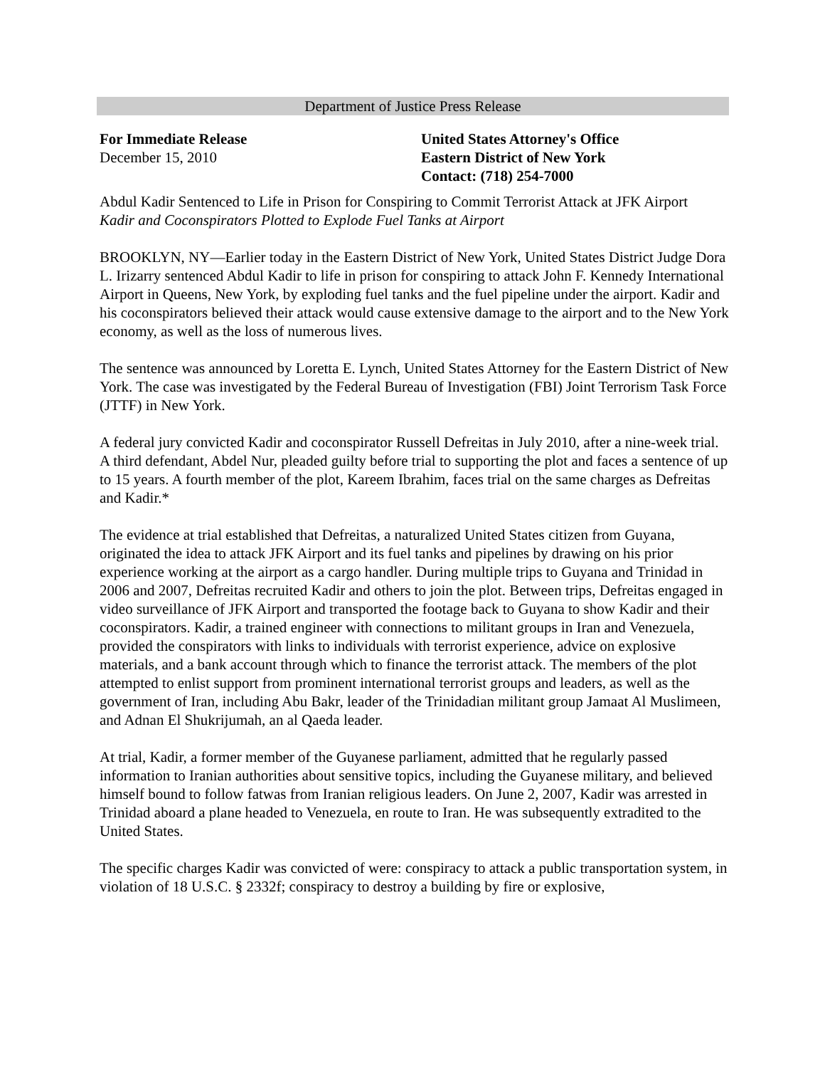Department of Justice Press Release
For Immediate Release
December 15, 2010
United States Attorney's Office
Eastern District of New York
Contact: (718) 254-7000
Abdul Kadir Sentenced to Life in Prison for Conspiring to Commit Terrorist Attack at JFK Airport
Kadir and Coconspirators Plotted to Explode Fuel Tanks at Airport
BROOKLYN, NY—Earlier today in the Eastern District of New York, United States District Judge Dora L. Irizarry sentenced Abdul Kadir to life in prison for conspiring to attack John F. Kennedy International Airport in Queens, New York, by exploding fuel tanks and the fuel pipeline under the airport. Kadir and his coconspirators believed their attack would cause extensive damage to the airport and to the New York economy, as well as the loss of numerous lives.
The sentence was announced by Loretta E. Lynch, United States Attorney for the Eastern District of New York. The case was investigated by the Federal Bureau of Investigation (FBI) Joint Terrorism Task Force (JTTF) in New York.
A federal jury convicted Kadir and coconspirator Russell Defreitas in July 2010, after a nine-week trial. A third defendant, Abdel Nur, pleaded guilty before trial to supporting the plot and faces a sentence of up to 15 years. A fourth member of the plot, Kareem Ibrahim, faces trial on the same charges as Defreitas and Kadir.*
The evidence at trial established that Defreitas, a naturalized United States citizen from Guyana, originated the idea to attack JFK Airport and its fuel tanks and pipelines by drawing on his prior experience working at the airport as a cargo handler. During multiple trips to Guyana and Trinidad in 2006 and 2007, Defreitas recruited Kadir and others to join the plot. Between trips, Defreitas engaged in video surveillance of JFK Airport and transported the footage back to Guyana to show Kadir and their coconspirators. Kadir, a trained engineer with connections to militant groups in Iran and Venezuela, provided the conspirators with links to individuals with terrorist experience, advice on explosive materials, and a bank account through which to finance the terrorist attack. The members of the plot attempted to enlist support from prominent international terrorist groups and leaders, as well as the government of Iran, including Abu Bakr, leader of the Trinidadian militant group Jamaat Al Muslimeen, and Adnan El Shukrijumah, an al Qaeda leader.
At trial, Kadir, a former member of the Guyanese parliament, admitted that he regularly passed information to Iranian authorities about sensitive topics, including the Guyanese military, and believed himself bound to follow fatwas from Iranian religious leaders. On June 2, 2007, Kadir was arrested in Trinidad aboard a plane headed to Venezuela, en route to Iran. He was subsequently extradited to the United States.
The specific charges Kadir was convicted of were: conspiracy to attack a public transportation system, in violation of 18 U.S.C. § 2332f; conspiracy to destroy a building by fire or explosive,